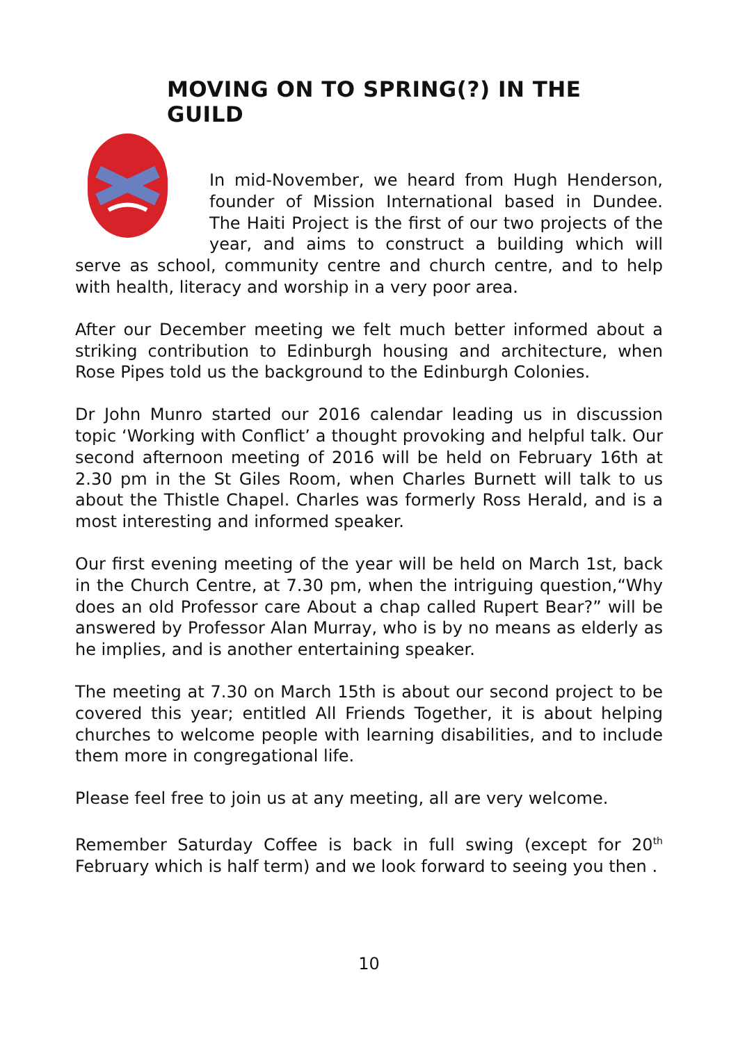MOVING ON TO SPRING(?) IN THE GUILD
In mid-November, we heard from Hugh Henderson, founder of Mission International based in Dundee. The Haiti Project is the first of our two projects of the year, and aims to construct a building which will serve as school, community centre and church centre, and to help with health, literacy and worship in a very poor area.
After our December meeting we felt much better informed about a striking contribution to Edinburgh housing and architecture, when Rose Pipes told us the background to the Edinburgh Colonies.
Dr John Munro started our 2016 calendar leading us in discussion topic ‘Working with Conflict’ a thought provoking and helpful talk. Our second afternoon meeting of 2016 will be held on February 16th at 2.30 pm in the St Giles Room, when Charles Burnett will talk to us about the Thistle Chapel. Charles was formerly Ross Herald, and is a most interesting and informed speaker.
Our first evening meeting of the year will be held on March 1st, back in the Church Centre, at 7.30 pm, when the intriguing question,“Why does an old Professor care About a chap called Rupert Bear?” will be answered by Professor Alan Murray, who is by no means as elderly as he implies, and is another entertaining speaker.
The meeting at 7.30 on March 15th is about our second project to be covered this year; entitled All Friends Together, it is about helping churches to welcome people with learning disabilities, and to include them more in congregational life.
Please feel free to join us at any meeting, all are very welcome.
Remember Saturday Coffee is back in full swing (except for 20<sup>th</sup> February which is half term) and we look forward to seeing you then .
10